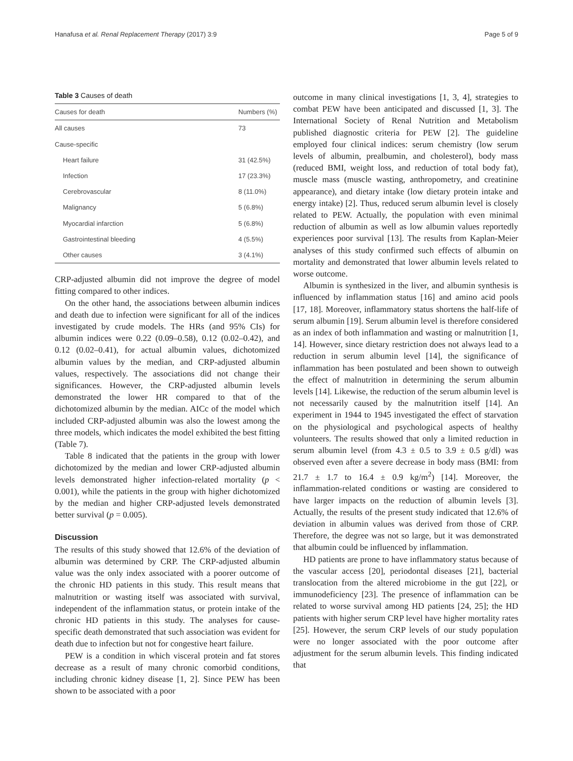Hanafusa et al. Renal Replacement Therapy (2017) 3:9 Page 5 of 9
Table 3 Causes of death
| Causes for death | Numbers (%) |
| --- | --- |
| All causes | 73 |
| Cause-specific | |
| Heart failure | 31 (42.5%) |
| Infection | 17 (23.3%) |
| Cerebrovascular | 8 (11.0%) |
| Malignancy | 5 (6.8%) |
| Myocardial infarction | 5 (6.8%) |
| Gastrointestinal bleeding | 4 (5.5%) |
| Other causes | 3 (4.1%) |
CRP-adjusted albumin did not improve the degree of model fitting compared to other indices.
On the other hand, the associations between albumin indices and death due to infection were significant for all of the indices investigated by crude models. The HRs (and 95% CIs) for albumin indices were 0.22 (0.09–0.58), 0.12 (0.02–0.42), and 0.12 (0.02–0.41), for actual albumin values, dichotomized albumin values by the median, and CRP-adjusted albumin values, respectively. The associations did not change their significances. However, the CRP-adjusted albumin levels demonstrated the lower HR compared to that of the dichotomized albumin by the median. AICc of the model which included CRP-adjusted albumin was also the lowest among the three models, which indicates the model exhibited the best fitting (Table 7).
Table 8 indicated that the patients in the group with lower dichotomized by the median and lower CRP-adjusted albumin levels demonstrated higher infection-related mortality (p < 0.001), while the patients in the group with higher dichotomized by the median and higher CRP-adjusted levels demonstrated better survival (p = 0.005).
Discussion
The results of this study showed that 12.6% of the deviation of albumin was determined by CRP. The CRP-adjusted albumin value was the only index associated with a poorer outcome of the chronic HD patients in this study. This result means that malnutrition or wasting itself was associated with survival, independent of the inflammation status, or protein intake of the chronic HD patients in this study. The analyses for cause-specific death demonstrated that such association was evident for death due to infection but not for congestive heart failure.
PEW is a condition in which visceral protein and fat stores decrease as a result of many chronic comorbid conditions, including chronic kidney disease [1, 2]. Since PEW has been shown to be associated with a poor
outcome in many clinical investigations [1, 3, 4], strategies to combat PEW have been anticipated and discussed [1, 3]. The International Society of Renal Nutrition and Metabolism published diagnostic criteria for PEW [2]. The guideline employed four clinical indices: serum chemistry (low serum levels of albumin, prealbumin, and cholesterol), body mass (reduced BMI, weight loss, and reduction of total body fat), muscle mass (muscle wasting, anthropometry, and creatinine appearance), and dietary intake (low dietary protein intake and energy intake) [2]. Thus, reduced serum albumin level is closely related to PEW. Actually, the population with even minimal reduction of albumin as well as low albumin values reportedly experiences poor survival [13]. The results from Kaplan-Meier analyses of this study confirmed such effects of albumin on mortality and demonstrated that lower albumin levels related to worse outcome.
Albumin is synthesized in the liver, and albumin synthesis is influenced by inflammation status [16] and amino acid pools [17, 18]. Moreover, inflammatory status shortens the half-life of serum albumin [19]. Serum albumin level is therefore considered as an index of both inflammation and wasting or malnutrition [1, 14]. However, since dietary restriction does not always lead to a reduction in serum albumin level [14], the significance of inflammation has been postulated and been shown to outweigh the effect of malnutrition in determining the serum albumin levels [14]. Likewise, the reduction of the serum albumin level is not necessarily caused by the malnutrition itself [14]. An experiment in 1944 to 1945 investigated the effect of starvation on the physiological and psychological aspects of healthy volunteers. The results showed that only a limited reduction in serum albumin level (from 4.3 ± 0.5 to 3.9 ± 0.5 g/dl) was observed even after a severe decrease in body mass (BMI: from 21.7 ± 1.7 to 16.4 ± 0.9 kg/m<sup>2</sup>) [14]. Moreover, the inflammation-related conditions or wasting are considered to have larger impacts on the reduction of albumin levels [3]. Actually, the results of the present study indicated that 12.6% of deviation in albumin values was derived from those of CRP. Therefore, the degree was not so large, but it was demonstrated that albumin could be influenced by inflammation.
HD patients are prone to have inflammatory status because of the vascular access [20], periodontal diseases [21], bacterial translocation from the altered microbiome in the gut [22], or immunodeficiency [23]. The presence of inflammation can be related to worse survival among HD patients [24, 25]; the HD patients with higher serum CRP level have higher mortality rates [25]. However, the serum CRP levels of our study population were no longer associated with the poor outcome after adjustment for the serum albumin levels. This finding indicated that